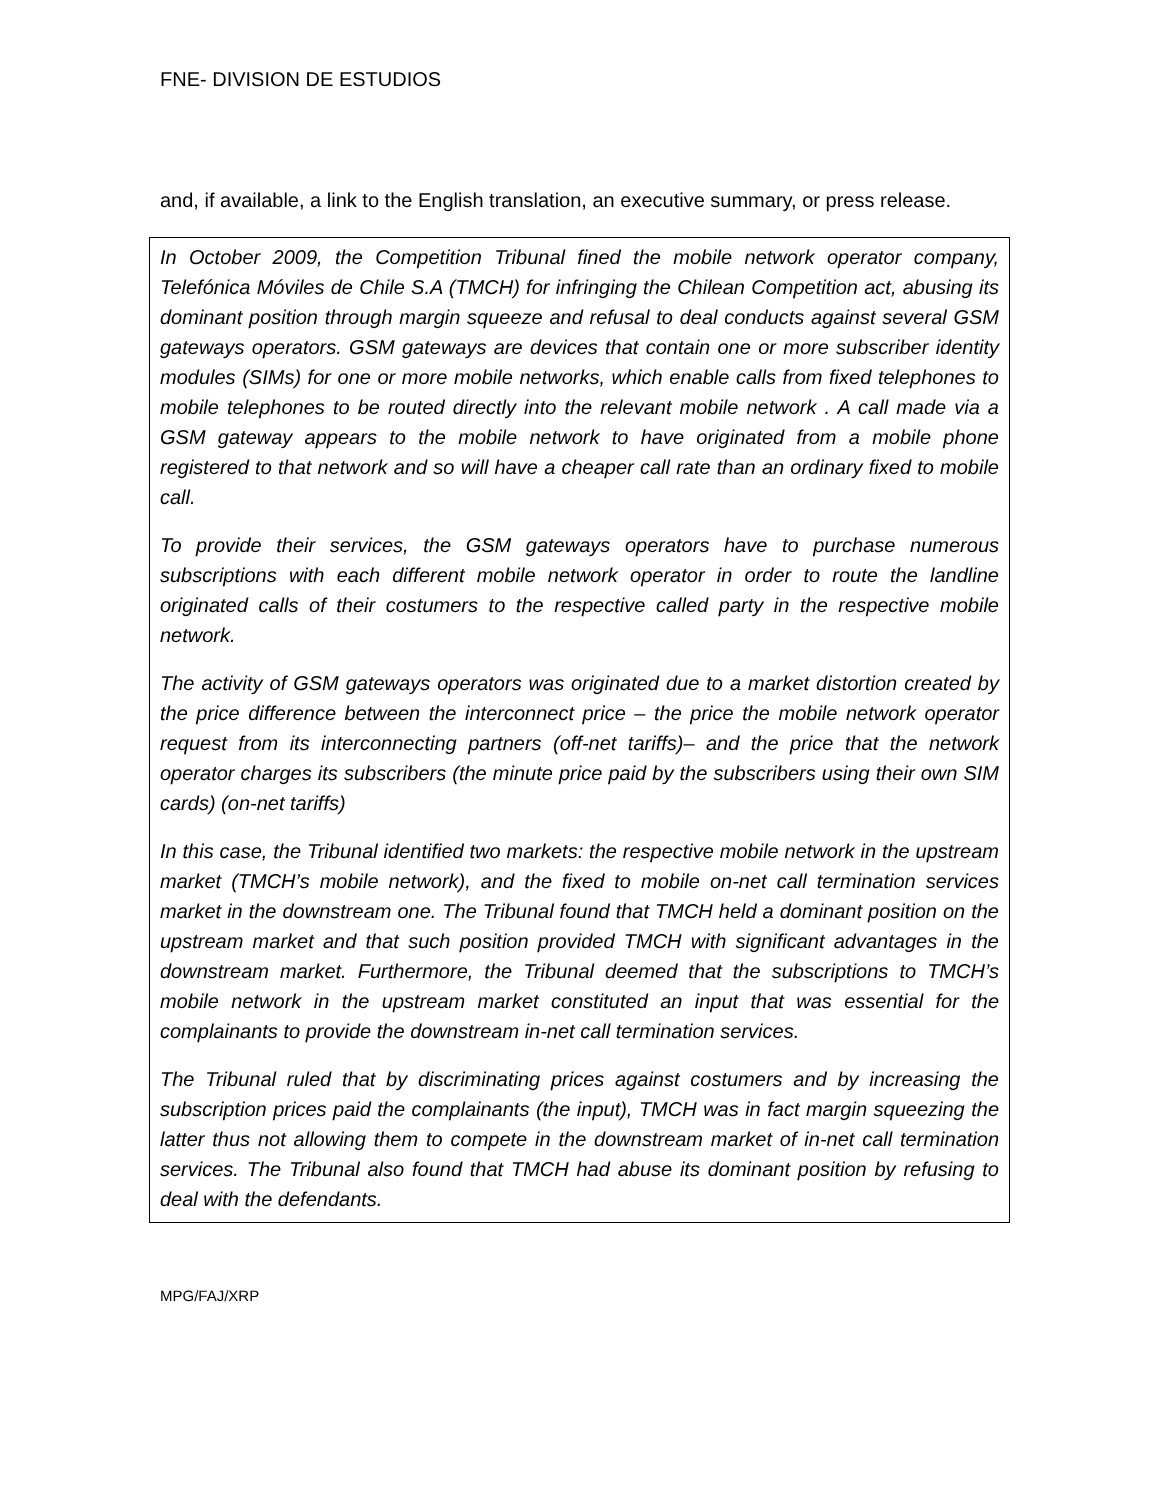FNE- DIVISION DE ESTUDIOS
and, if available, a link to the English translation, an executive summary, or press release.
In October 2009, the Competition Tribunal fined the mobile network operator company, Telefónica Móviles de Chile S.A (TMCH) for infringing the Chilean Competition act, abusing its dominant position through margin squeeze and refusal to deal conducts against several GSM gateways operators. GSM gateways are devices that contain one or more subscriber identity modules (SIMs) for one or more mobile networks, which enable calls from fixed telephones to mobile telephones to be routed directly into the relevant mobile network . A call made via a GSM gateway appears to the mobile network to have originated from a mobile phone registered to that network and so will have a cheaper call rate than an ordinary fixed to mobile call.
To provide their services, the GSM gateways operators have to purchase numerous subscriptions with each different mobile network operator in order to route the landline originated calls of their costumers to the respective called party in the respective mobile network.
The activity of GSM gateways operators was originated due to a market distortion created by the price difference between the interconnect price – the price the mobile network operator request from its interconnecting partners (off-net tariffs)– and the price that the network operator charges its subscribers (the minute price paid by the subscribers using their own SIM cards) (on-net tariffs)
In this case, the Tribunal identified two markets: the respective mobile network in the upstream market (TMCH’s mobile network), and the fixed to mobile on-net call termination services market in the downstream one. The Tribunal found that TMCH held a dominant position on the upstream market and that such position provided TMCH with significant advantages in the downstream market. Furthermore, the Tribunal deemed that the subscriptions to TMCH’s mobile network in the upstream market constituted an input that was essential for the complainants to provide the downstream in-net call termination services.
The Tribunal ruled that by discriminating prices against costumers and by increasing the subscription prices paid the complainants (the input), TMCH was in fact margin squeezing the latter thus not allowing them to compete in the downstream market of in-net call termination services. The Tribunal also found that TMCH had abuse its dominant position by refusing to deal with the defendants.
MPG/FAJ/XRP